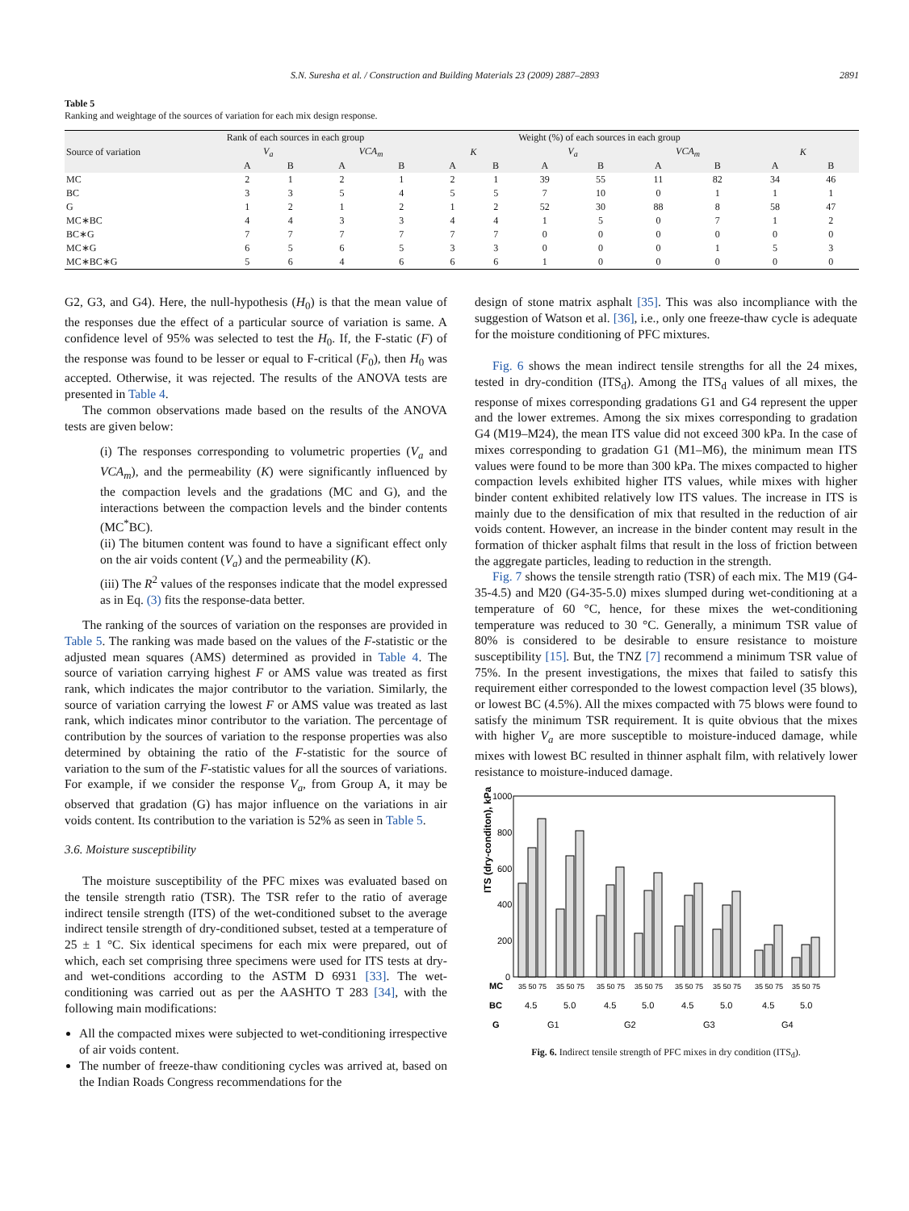S.N. Suresha et al. / Construction and Building Materials 23 (2009) 2887–2893 2891
Table 5
Ranking and weightage of the sources of variation for each mix design response.
| Source of variation | Rank of each sources in each group | | | | | | Weight (%) of each sources in each group | | | | | |
| | V<sub>a</sub> | | VCA<sub>m</sub> | | K | | V<sub>a</sub> | | VCA<sub>m</sub> | | K | |
| | A | B | A | B | A | B | A | B | A | B | A | B |
| MC | 2 | 1 | 2 | 1 | 2 | 1 | 39 | 55 | 11 | 82 | 34 | 46 |
| BC | 3 | 3 | 5 | 4 | 5 | 5 | 7 | 10 | 0 | 1 | 1 | 1 |
| G | 1 | 2 | 1 | 2 | 1 | 2 | 52 | 30 | 88 | 8 | 58 | 47 |
| MC∗BC | 4 | 4 | 3 | 3 | 4 | 4 | 1 | 5 | 0 | 7 | 1 | 2 |
| BC∗G | 7 | 7 | 7 | 7 | 7 | 7 | 0 | 0 | 0 | 0 | 0 | 0 |
| MC∗G | 6 | 5 | 6 | 5 | 3 | 3 | 0 | 0 | 0 | 1 | 5 | 3 |
| MC∗BC∗G | 5 | 6 | 4 | 6 | 6 | 6 | 1 | 0 | 0 | 0 | 0 | 0 |
G2, G3, and G4). Here, the null-hypothesis (H<sub>0</sub>) is that the mean value of the responses due the effect of a particular source of variation is same. A confidence level of 95% was selected to test the H<sub>0</sub>. If, the F-static (F) of the response was found to be lesser or equal to F-critical (F<sub>0</sub>), then H<sub>0</sub> was accepted. Otherwise, it was rejected. The results of the ANOVA tests are presented in Table 4.
The common observations made based on the results of the ANOVA tests are given below:
(i) The responses corresponding to volumetric properties (V<sub>a</sub> and VCA<sub>m</sub>), and the permeability (K) were significantly influenced by the compaction levels and the gradations (MC and G), and the interactions between the compaction levels and the binder contents (MC<sup>*</sup>BC).
(ii) The bitumen content was found to have a significant effect only on the air voids content (V<sub>a</sub>) and the permeability (K).
(iii) The R<sup>2</sup> values of the responses indicate that the model expressed as in Eq. (3) fits the response-data better.
The ranking of the sources of variation on the responses are provided in Table 5. The ranking was made based on the values of the F-statistic or the adjusted mean squares (AMS) determined as provided in Table 4. The source of variation carrying highest F or AMS value was treated as first rank, which indicates the major contributor to the variation. Similarly, the source of variation carrying the lowest F or AMS value was treated as last rank, which indicates minor contributor to the variation. The percentage of contribution by the sources of variation to the response properties was also determined by obtaining the ratio of the F-statistic for the source of variation to the sum of the F-statistic values for all the sources of variations. For example, if we consider the response V<sub>a</sub>, from Group A, it may be observed that gradation (G) has major influence on the variations in air voids content. Its contribution to the variation is 52% as seen in Table 5.
3.6. Moisture susceptibility
The moisture susceptibility of the PFC mixes was evaluated based on the tensile strength ratio (TSR). The TSR refer to the ratio of average indirect tensile strength (ITS) of the wet-conditioned subset to the average indirect tensile strength of dry-conditioned subset, tested at a temperature of 25 ± 1 °C. Six identical specimens for each mix were prepared, out of which, each set comprising three specimens were used for ITS tests at dry- and wet-conditions according to the ASTM D 6931 [33]. The wet-conditioning was carried out as per the AASHTO T 283 [34], with the following main modifications:
All the compacted mixes were subjected to wet-conditioning irrespective of air voids content.
The number of freeze-thaw conditioning cycles was arrived at, based on the Indian Roads Congress recommendations for the
design of stone matrix asphalt [35]. This was also incompliance with the suggestion of Watson et al. [36], i.e., only one freeze-thaw cycle is adequate for the moisture conditioning of PFC mixtures.
Fig. 6 shows the mean indirect tensile strengths for all the 24 mixes, tested in dry-condition (ITS<sub>d</sub>). Among the ITS<sub>d</sub> values of all mixes, the response of mixes corresponding gradations G1 and G4 represent the upper and the lower extremes. Among the six mixes corresponding to gradation G4 (M19–M24), the mean ITS value did not exceed 300 kPa. In the case of mixes corresponding to gradation G1 (M1–M6), the minimum mean ITS values were found to be more than 300 kPa. The mixes compacted to higher compaction levels exhibited higher ITS values, while mixes with higher binder content exhibited relatively low ITS values. The increase in ITS is mainly due to the densification of mix that resulted in the reduction of air voids content. However, an increase in the binder content may result in the formation of thicker asphalt films that result in the loss of friction between the aggregate particles, leading to reduction in the strength.
Fig. 7 shows the tensile strength ratio (TSR) of each mix. The M19 (G4-35-4.5) and M20 (G4-35-5.0) mixes slumped during wet-conditioning at a temperature of 60 °C, hence, for these mixes the wet-conditioning temperature was reduced to 30 °C. Generally, a minimum TSR value of 80% is considered to be desirable to ensure resistance to moisture susceptibility [15]. But, the TNZ [7] recommend a minimum TSR value of 75%. In the present investigations, the mixes that failed to satisfy this requirement either corresponded to the lowest compaction level (35 blows), or lowest BC (4.5%). All the mixes compacted with 75 blows were found to satisfy the minimum TSR requirement. It is quite obvious that the mixes with higher V<sub>a</sub> are more susceptible to moisture-induced damage, while mixes with lowest BC resulted in thinner asphalt film, with relatively lower resistance to moisture-induced damage.
ITS (dry-conditon), kPa
1000
800
600
400
200
0
MC
35 50 75
35 50 75
35 50 75
35 50 75
35 50 75
35 50 75
35 50 75
35 50 75
BC
4.5
5.0
4.5
5.0
4.5
5.0
4.5
5.0
G
G1
G2
G3
G4
Fig. 6. Indirect tensile strength of PFC mixes in dry condition (ITS<sub>d</sub>).